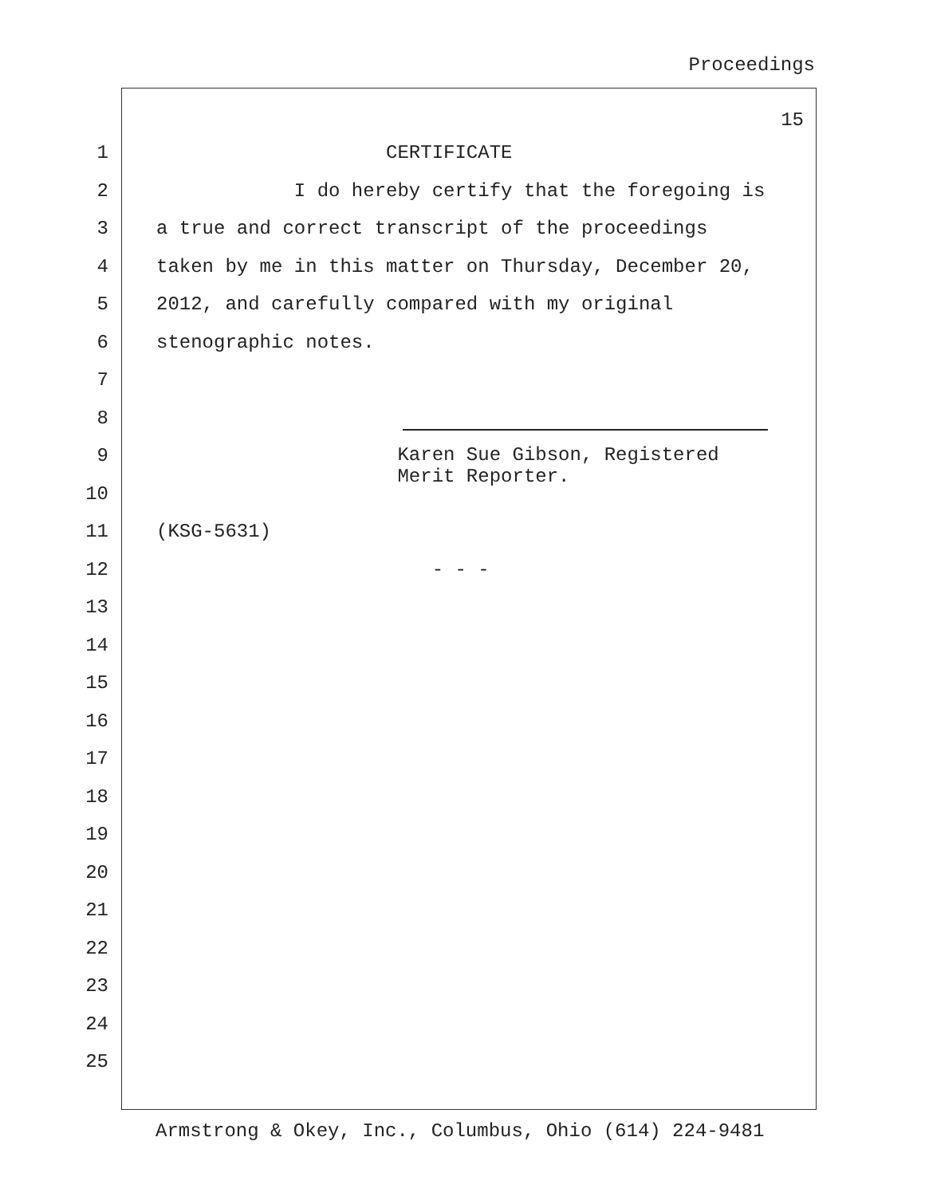Proceedings
15
1 CERTIFICATE
2 I do hereby certify that the foregoing is
3 a true and correct transcript of the proceedings
4 taken by me in this matter on Thursday, December 20,
5 2012, and carefully compared with my original
6 stenographic notes.
7
8
9 Karen Sue Gibson, Registered Merit Reporter.
10
11 (KSG-5631)
12 - - -
13
14
15
16
17
18
19
20
21
22
23
24
25
Armstrong & Okey, Inc., Columbus, Ohio (614) 224-9481